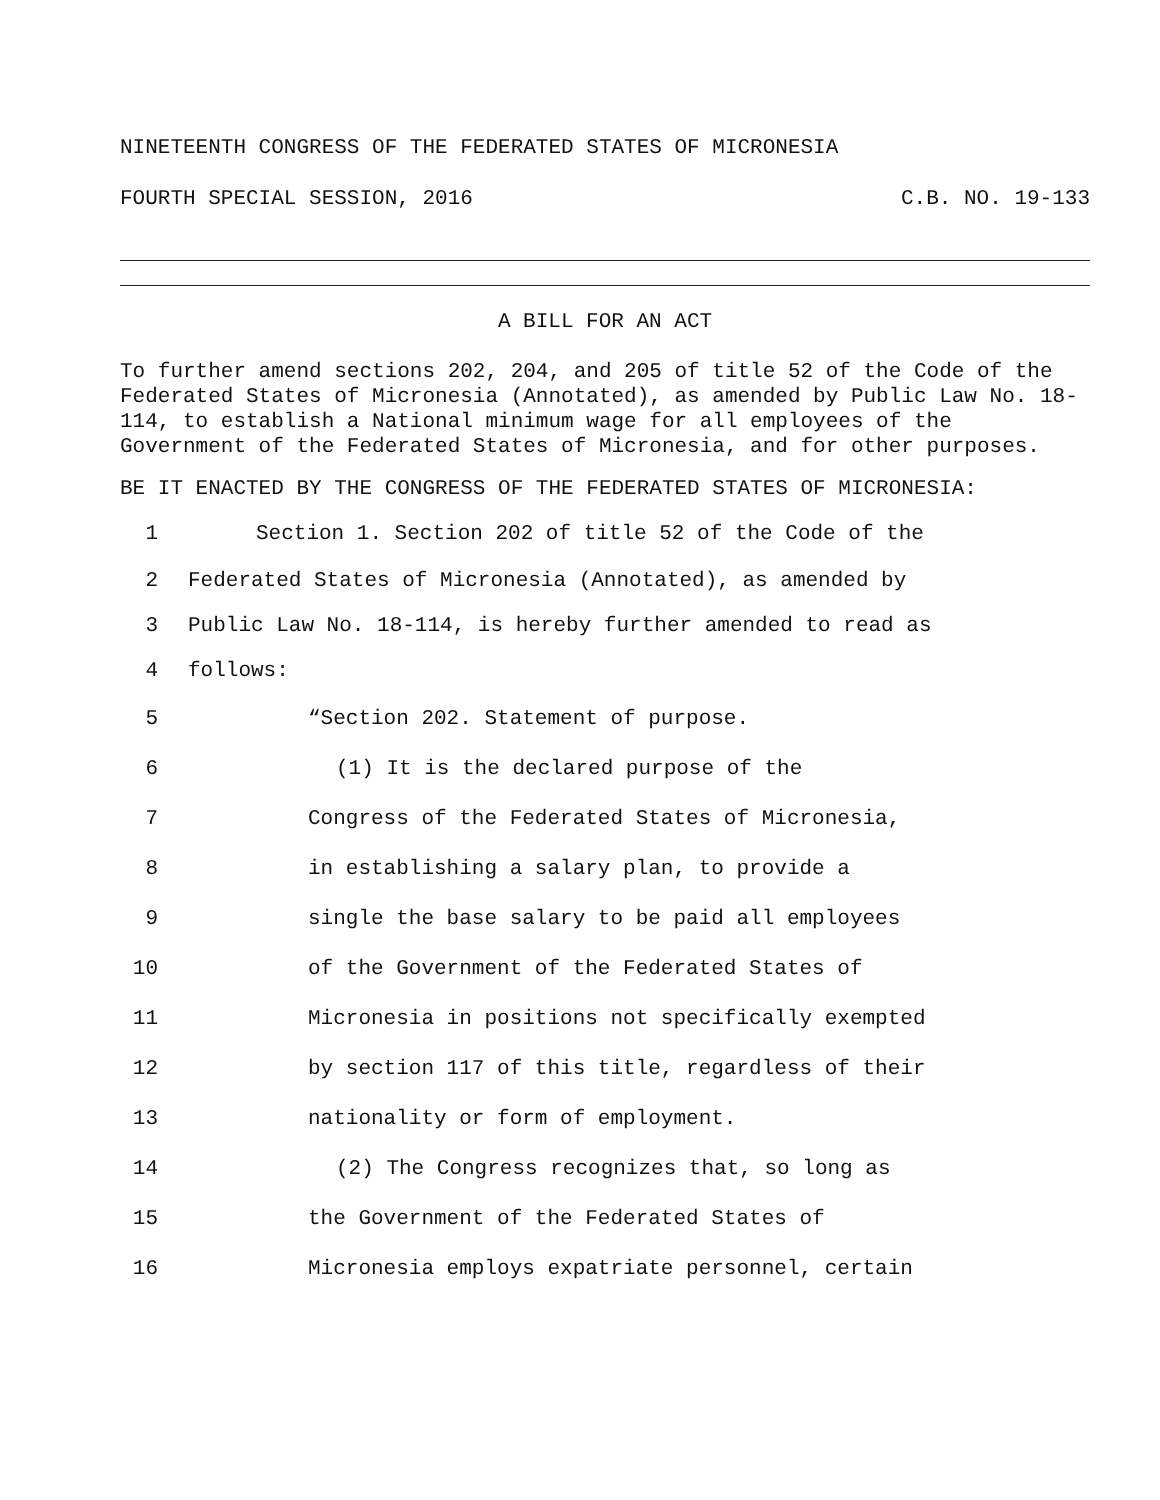NINETEENTH CONGRESS OF THE FEDERATED STATES OF MICRONESIA
FOURTH SPECIAL SESSION, 2016 C.B. NO. 19-133
A BILL FOR AN ACT
To further amend sections 202, 204, and 205 of title 52 of the Code of the Federated States of Micronesia (Annotated), as amended by Public Law No. 18-114, to establish a National minimum wage for all employees of the Government of the Federated States of Micronesia, and for other purposes.
BE IT ENACTED BY THE CONGRESS OF THE FEDERATED STATES OF MICRONESIA:
1 Section 1. Section 202 of title 52 of the Code of the
2 Federated States of Micronesia (Annotated), as amended by
3 Public Law No. 18-114, is hereby further amended to read as
4 follows:
5 “Section 202. Statement of purpose.
6 (1) It is the declared purpose of the
7 Congress of the Federated States of Micronesia,
8 in establishing a salary plan, to provide a
9 single the base salary to be paid all employees
10 of the Government of the Federated States of
11 Micronesia in positions not specifically exempted
12 by section 117 of this title, regardless of their
13 nationality or form of employment.
14 (2) The Congress recognizes that, so long as
15 the Government of the Federated States of
16 Micronesia employs expatriate personnel, certain